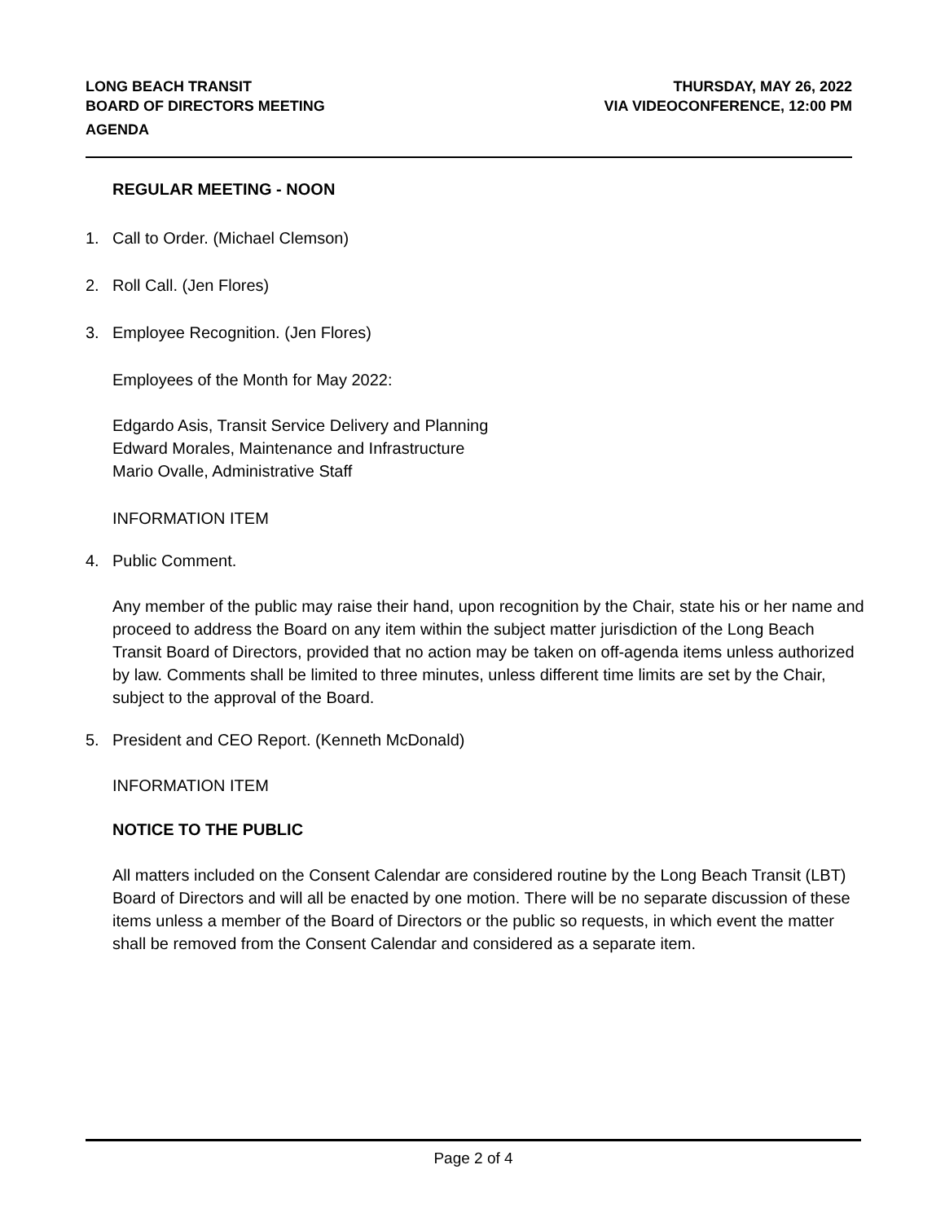LONG BEACH TRANSIT
BOARD OF DIRECTORS MEETING
AGENDA
THURSDAY, MAY 26, 2022
VIA VIDEOCONFERENCE, 12:00 PM
REGULAR MEETING - NOON
1. Call to Order. (Michael Clemson)
2. Roll Call. (Jen Flores)
3. Employee Recognition. (Jen Flores)
Employees of the Month for May 2022:
Edgardo Asis, Transit Service Delivery and Planning
Edward Morales, Maintenance and Infrastructure
Mario Ovalle, Administrative Staff
INFORMATION ITEM
4. Public Comment.
Any member of the public may raise their hand, upon recognition by the Chair, state his or her name and proceed to address the Board on any item within the subject matter jurisdiction of the Long Beach Transit Board of Directors, provided that no action may be taken on off-agenda items unless authorized by law. Comments shall be limited to three minutes, unless different time limits are set by the Chair, subject to the approval of the Board.
5. President and CEO Report. (Kenneth McDonald)
INFORMATION ITEM
NOTICE TO THE PUBLIC
All matters included on the Consent Calendar are considered routine by the Long Beach Transit (LBT) Board of Directors and will all be enacted by one motion. There will be no separate discussion of these items unless a member of the Board of Directors or the public so requests, in which event the matter shall be removed from the Consent Calendar and considered as a separate item.
Page 2 of 4